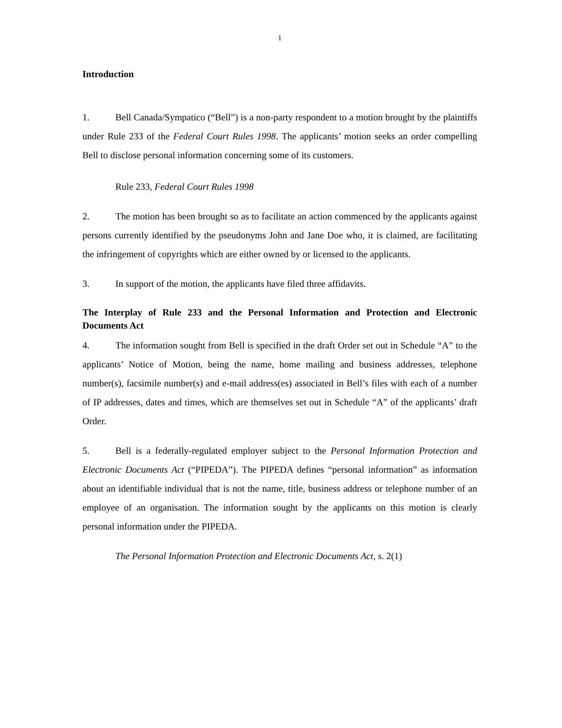1
Introduction
1. Bell Canada/Sympatico (“Bell”) is a non-party respondent to a motion brought by the plaintiffs under Rule 233 of the Federal Court Rules 1998. The applicants’ motion seeks an order compelling Bell to disclose personal information concerning some of its customers.
Rule 233, Federal Court Rules 1998
2. The motion has been brought so as to facilitate an action commenced by the applicants against persons currently identified by the pseudonyms John and Jane Doe who, it is claimed, are facilitating the infringement of copyrights which are either owned by or licensed to the applicants.
3. In support of the motion, the applicants have filed three affidavits.
The Interplay of Rule 233 and the Personal Information and Protection and Electronic Documents Act
4. The information sought from Bell is specified in the draft Order set out in Schedule “A” to the applicants’ Notice of Motion, being the name, home mailing and business addresses, telephone number(s), facsimile number(s) and e-mail address(es) associated in Bell’s files with each of a number of IP addresses, dates and times, which are themselves set out in Schedule “A” of the applicants’ draft Order.
5. Bell is a federally-regulated employer subject to the Personal Information Protection and Electronic Documents Act (“PIPEDA”). The PIPEDA defines “personal information” as information about an identifiable individual that is not the name, title, business address or telephone number of an employee of an organisation. The information sought by the applicants on this motion is clearly personal information under the PIPEDA.
The Personal Information Protection and Electronic Documents Act, s. 2(1)